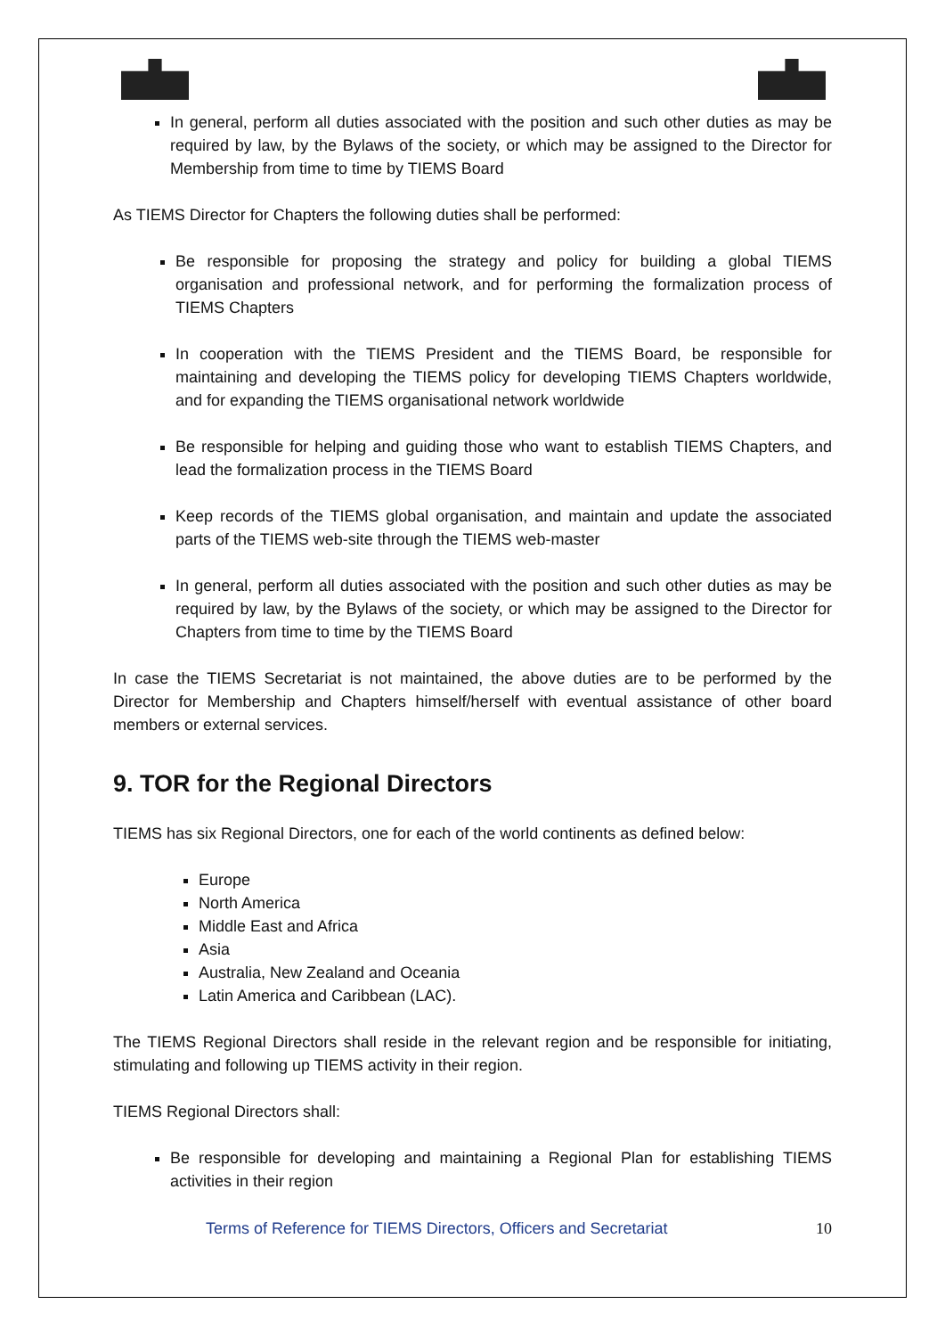In general, perform all duties associated with the position and such other duties as may be required by law, by the Bylaws of the society, or which may be assigned to the Director for Membership from time to time by TIEMS Board
As TIEMS Director for Chapters the following duties shall be performed:
Be responsible for proposing the strategy and policy for building a global TIEMS organisation and professional network, and for performing the formalization process of TIEMS Chapters
In cooperation with the TIEMS President and the TIEMS Board, be responsible for maintaining and developing the TIEMS policy for developing TIEMS Chapters worldwide, and for expanding the TIEMS organisational network worldwide
Be responsible for helping and guiding those who want to establish TIEMS Chapters, and lead the formalization process in the TIEMS Board
Keep records of the TIEMS global organisation, and maintain and update the associated parts of the TIEMS web-site through the TIEMS web-master
In general, perform all duties associated with the position and such other duties as may be required by law, by the Bylaws of the society, or which may be assigned to the Director for Chapters from time to time by the TIEMS Board
In case the TIEMS Secretariat is not maintained, the above duties are to be performed by the Director for Membership and Chapters himself/herself with eventual assistance of other board members or external services.
9. TOR for the Regional Directors
TIEMS has six Regional Directors, one for each of the world continents as defined below:
Europe
North America
Middle East and Africa
Asia
Australia, New Zealand and Oceania
Latin America and Caribbean (LAC).
The TIEMS Regional Directors shall reside in the relevant region and be responsible for initiating, stimulating and following up TIEMS activity in their region.
TIEMS Regional Directors shall:
Be responsible for developing and maintaining a Regional Plan for establishing TIEMS activities in their region
Terms of Reference for TIEMS Directors, Officers and Secretariat 10